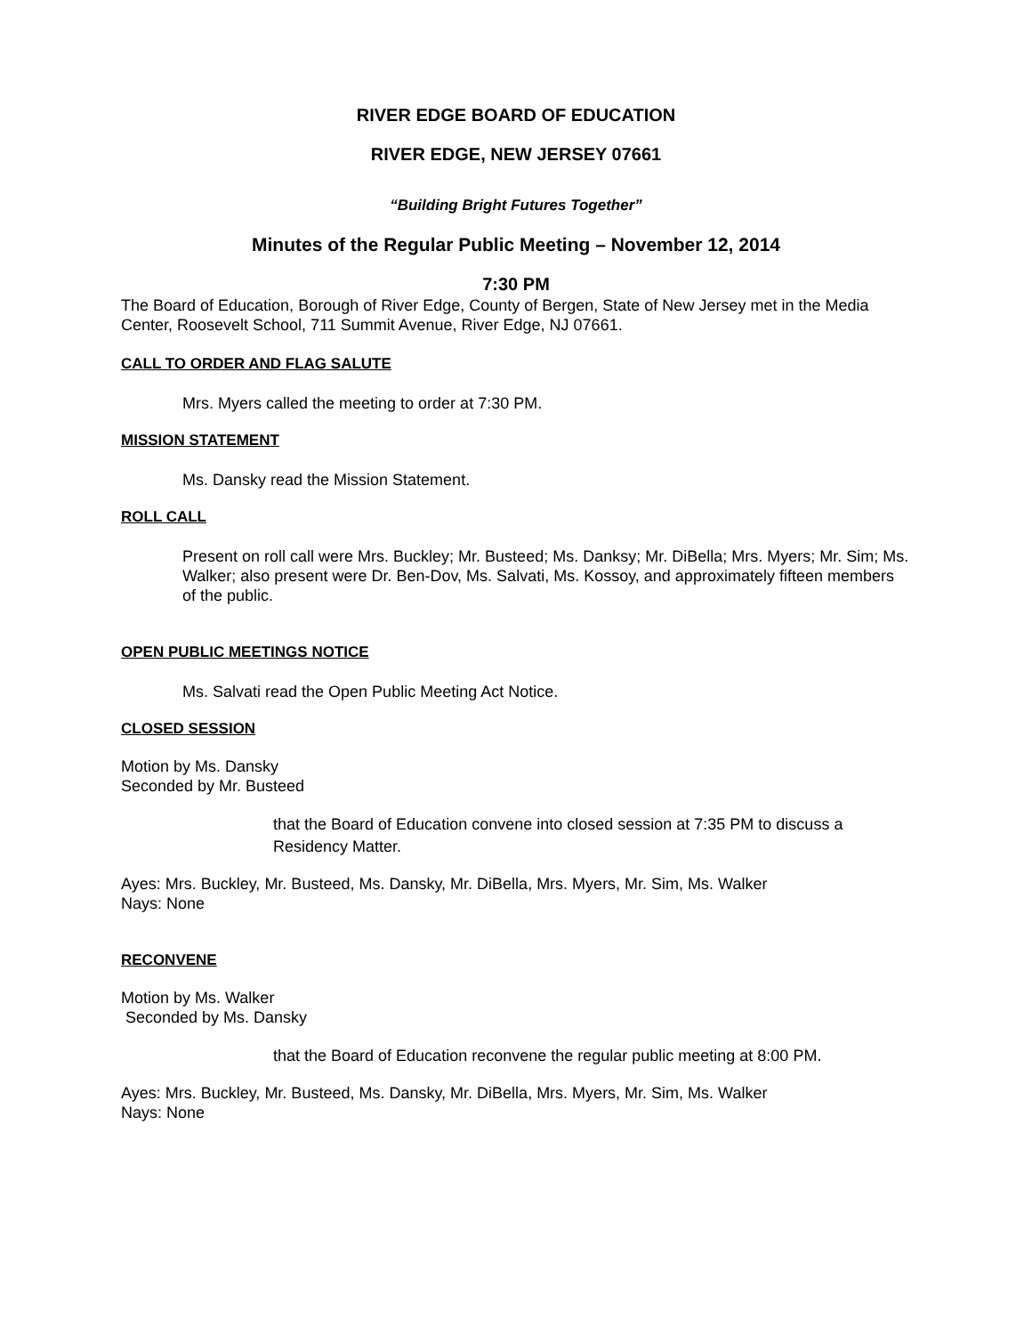RIVER EDGE BOARD OF EDUCATION
RIVER EDGE, NEW JERSEY 07661
“Building Bright Futures Together”
Minutes of the Regular Public Meeting – November 12, 2014
7:30 PM
The Board of Education, Borough of River Edge, County of Bergen, State of New Jersey met in the Media Center, Roosevelt School, 711 Summit Avenue, River Edge, NJ 07661.
CALL TO ORDER AND FLAG SALUTE
Mrs. Myers called the meeting to order at 7:30 PM.
MISSION STATEMENT
Ms. Dansky read the Mission Statement.
ROLL CALL
Present on roll call were Mrs. Buckley; Mr. Busteed; Ms. Danksy; Mr. DiBella; Mrs. Myers; Mr. Sim; Ms. Walker; also present were Dr. Ben-Dov, Ms. Salvati, Ms. Kossoy, and approximately fifteen members of the public.
OPEN PUBLIC MEETINGS NOTICE
Ms. Salvati read the Open Public Meeting Act Notice.
CLOSED SESSION
Motion by Ms. Dansky
Seconded by Mr. Busteed
that the Board of Education convene into closed session at 7:35 PM to discuss a Residency Matter.
Ayes: Mrs. Buckley, Mr. Busteed, Ms. Dansky, Mr. DiBella, Mrs. Myers, Mr. Sim, Ms. Walker
Nays: None
RECONVENE
Motion by Ms. Walker
Seconded by Ms. Dansky
that the Board of Education reconvene the regular public meeting at 8:00 PM.
Ayes: Mrs. Buckley, Mr. Busteed, Ms. Dansky, Mr. DiBella, Mrs. Myers, Mr. Sim, Ms. Walker
Nays: None